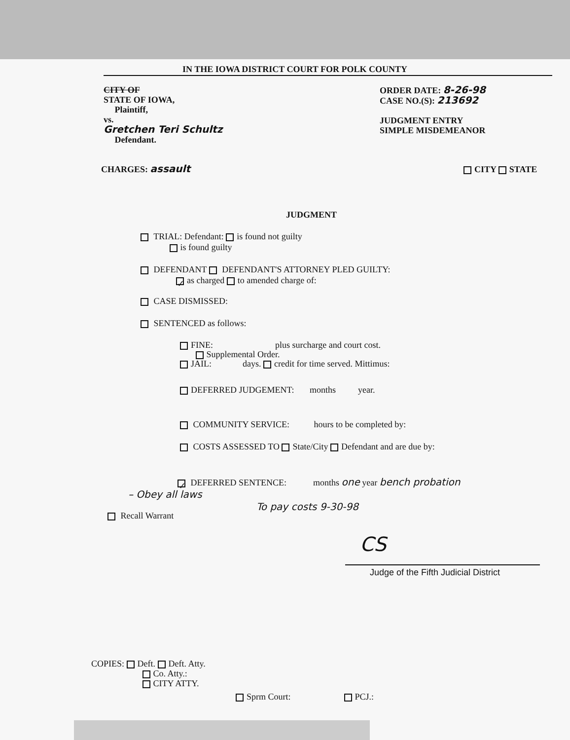IN THE IOWA DISTRICT COURT FOR POLK COUNTY
CITY OF
STATE OF IOWA,
Plaintiff,
vs.
Gretchen Teri Schultz
Defendant.
ORDER DATE: 8-26-98
CASE NO.(S): 213692
JUDGMENT ENTRY
SIMPLE MISDEMEANOR
CHARGES: assault CITY STATE
JUDGMENT
TRIAL: Defendant: is found not guilty
is found guilty
DEFENDANT DEFENDANT'S ATTORNEY PLED GUILTY:
✓ as charged to amended charge of:
CASE DISMISSED:
SENTENCED as follows:
FINE: plus surcharge and court cost.
Supplemental Order.
JAIL: days. credit for time served. Mittimus:
DEFERRED JUDGEMENT: months year.
COMMUNITY SERVICE: hours to be completed by:
COSTS ASSESSED TO State/City Defendant and are due by:
✓ DEFERRED SENTENCE: months one year bench probation
– Obey all laws
To pay costs 9-30-98
Recall Warrant
CS
Judge of the Fifth Judicial District
COPIES: Deft. Deft. Atty.
Co. Atty.:
CITY ATTY.
Sprm Court: PCJ.: